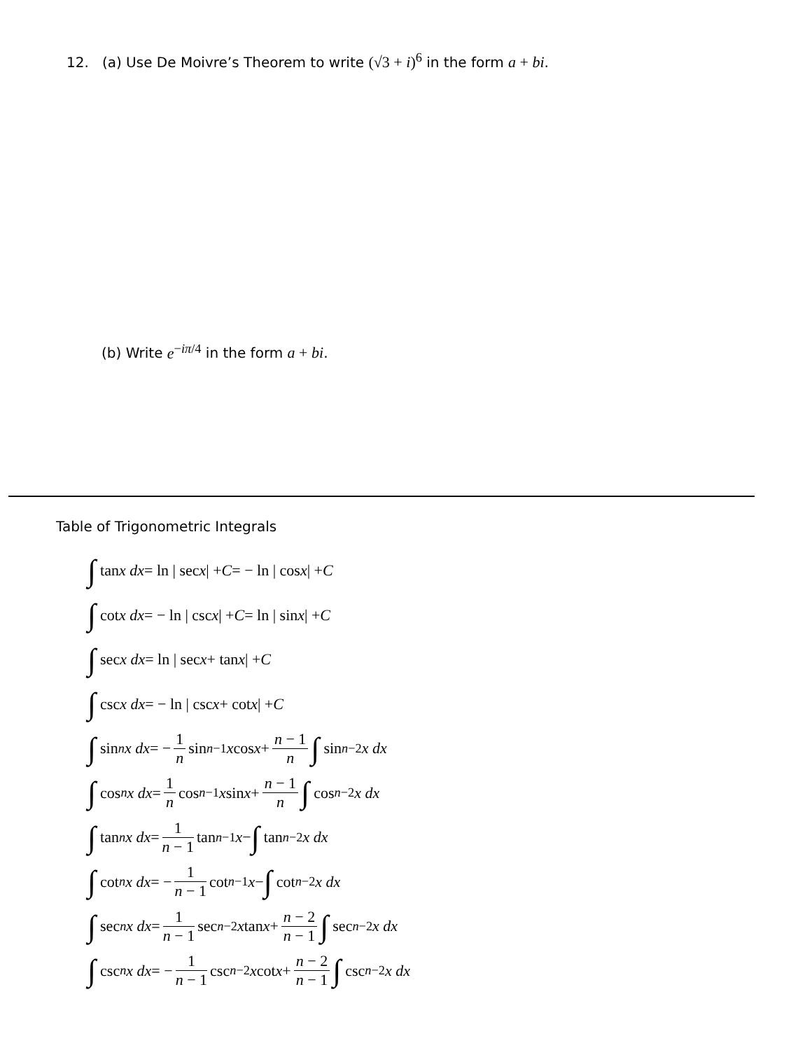12. (a) Use De Moivre’s Theorem to write (√3 + i)<sup>6</sup> in the form a + bi.
(b) Write e<sup>−iπ/4</sup> in the form a + bi.
Table of Trigonometric Integrals
∫ tan x dx = ln | sec x | + C = − ln | cos x | + C
∫ cot x dx = − ln | csc x | + C = ln | sin x | + C
∫ sec x dx = ln | sec x + tan x | + C
∫ csc x dx = − ln | csc x + cot x | + C
∫ sin<sup>n</sup> x dx = − 1 n sin<sup>n−1</sup> x cos x + n − 1 n ∫ sin<sup>n−2</sup> x dx
∫ cos<sup>n</sup> x dx = 1 n cos<sup>n−1</sup> x sin x + n − 1 n ∫ cos<sup>n−2</sup> x dx
∫ tan<sup>n</sup> x dx = 1 n − 1 tan<sup>n−1</sup> x − ∫ tan<sup>n−2</sup> x dx
∫ cot<sup>n</sup> x dx = − 1 n − 1 cot<sup>n−1</sup> x − ∫ cot<sup>n−2</sup> x dx
∫ sec<sup>n</sup> x dx = 1 n − 1 sec<sup>n−2</sup> x tan x + n − 2 n − 1 ∫ sec<sup>n−2</sup> x dx
∫ csc<sup>n</sup> x dx = − 1 n − 1 csc<sup>n−2</sup> x cot x + n − 2 n − 1 ∫ csc<sup>n−2</sup> x dx